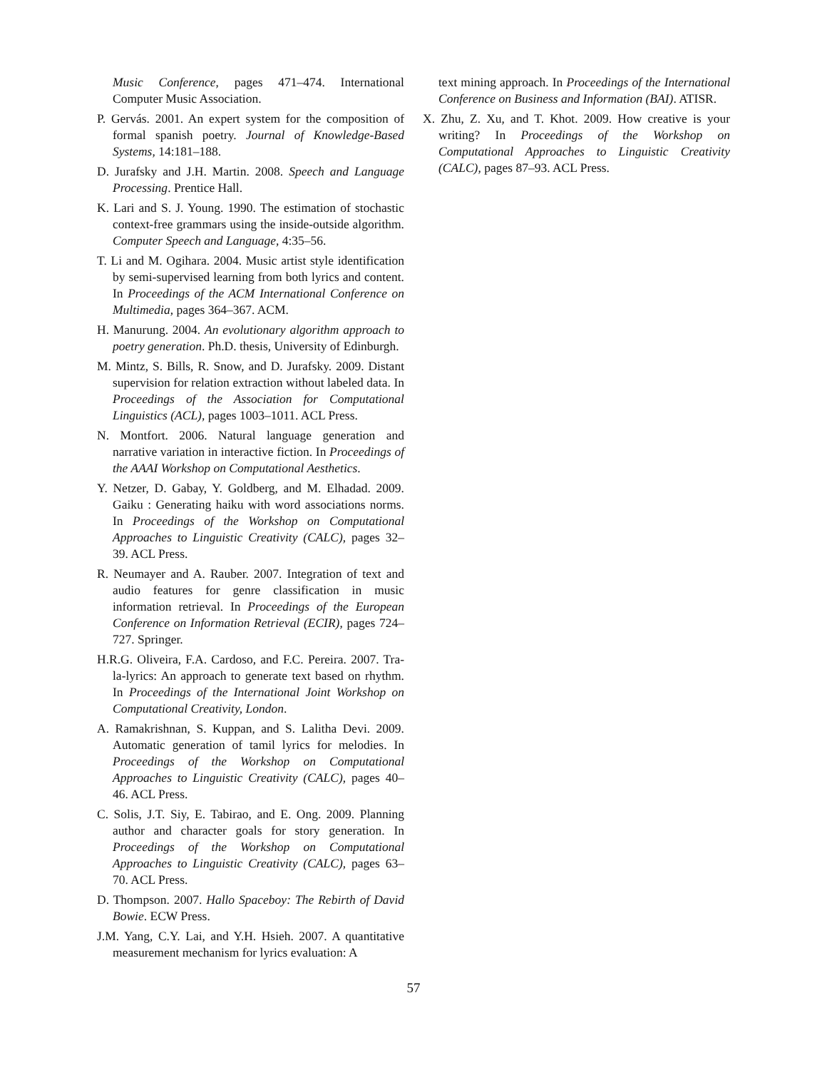Music Conference, pages 471–474. International Computer Music Association.
P. Gervás. 2001. An expert system for the composition of formal spanish poetry. Journal of Knowledge-Based Systems, 14:181–188.
D. Jurafsky and J.H. Martin. 2008. Speech and Language Processing. Prentice Hall.
K. Lari and S. J. Young. 1990. The estimation of stochastic context-free grammars using the inside-outside algorithm. Computer Speech and Language, 4:35–56.
T. Li and M. Ogihara. 2004. Music artist style identification by semi-supervised learning from both lyrics and content. In Proceedings of the ACM International Conference on Multimedia, pages 364–367. ACM.
H. Manurung. 2004. An evolutionary algorithm approach to poetry generation. Ph.D. thesis, University of Edinburgh.
M. Mintz, S. Bills, R. Snow, and D. Jurafsky. 2009. Distant supervision for relation extraction without labeled data. In Proceedings of the Association for Computational Linguistics (ACL), pages 1003–1011. ACL Press.
N. Montfort. 2006. Natural language generation and narrative variation in interactive fiction. In Proceedings of the AAAI Workshop on Computational Aesthetics.
Y. Netzer, D. Gabay, Y. Goldberg, and M. Elhadad. 2009. Gaiku : Generating haiku with word associations norms. In Proceedings of the Workshop on Computational Approaches to Linguistic Creativity (CALC), pages 32–39. ACL Press.
R. Neumayer and A. Rauber. 2007. Integration of text and audio features for genre classification in music information retrieval. In Proceedings of the European Conference on Information Retrieval (ECIR), pages 724–727. Springer.
H.R.G. Oliveira, F.A. Cardoso, and F.C. Pereira. 2007. Tra-la-lyrics: An approach to generate text based on rhythm. In Proceedings of the International Joint Workshop on Computational Creativity, London.
A. Ramakrishnan, S. Kuppan, and S. Lalitha Devi. 2009. Automatic generation of tamil lyrics for melodies. In Proceedings of the Workshop on Computational Approaches to Linguistic Creativity (CALC), pages 40–46. ACL Press.
C. Solis, J.T. Siy, E. Tabirao, and E. Ong. 2009. Planning author and character goals for story generation. In Proceedings of the Workshop on Computational Approaches to Linguistic Creativity (CALC), pages 63–70. ACL Press.
D. Thompson. 2007. Hallo Spaceboy: The Rebirth of David Bowie. ECW Press.
J.M. Yang, C.Y. Lai, and Y.H. Hsieh. 2007. A quantitative measurement mechanism for lyrics evaluation: A
text mining approach. In Proceedings of the International Conference on Business and Information (BAI). ATISR.
X. Zhu, Z. Xu, and T. Khot. 2009. How creative is your writing? In Proceedings of the Workshop on Computational Approaches to Linguistic Creativity (CALC), pages 87–93. ACL Press.
57